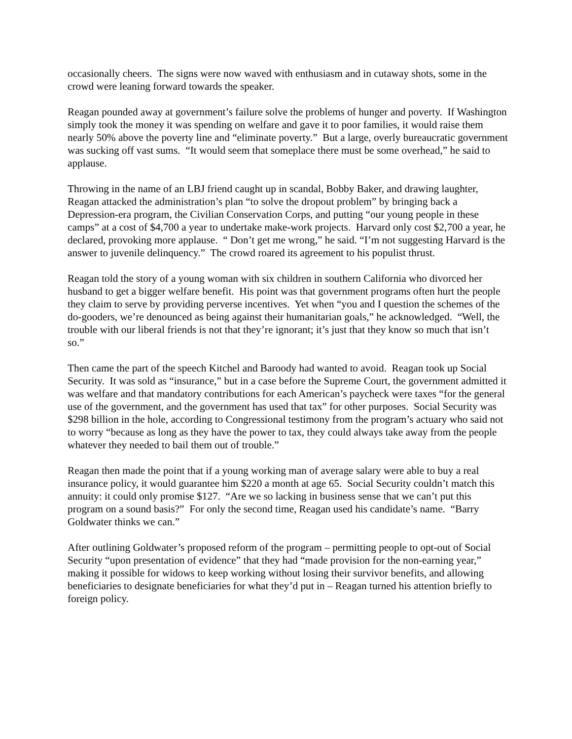occasionally cheers. The signs were now waved with enthusiasm and in cutaway shots, some in the crowd were leaning forward towards the speaker.
Reagan pounded away at government’s failure solve the problems of hunger and poverty. If Washington simply took the money it was spending on welfare and gave it to poor families, it would raise them nearly 50% above the poverty line and “eliminate poverty.” But a large, overly bureaucratic government was sucking off vast sums. “It would seem that someplace there must be some overhead,” he said to applause.
Throwing in the name of an LBJ friend caught up in scandal, Bobby Baker, and drawing laughter, Reagan attacked the administration’s plan “to solve the dropout problem” by bringing back a Depression-era program, the Civilian Conservation Corps, and putting “our young people in these camps” at a cost of $4,700 a year to undertake make-work projects. Harvard only cost $2,700 a year, he declared, provoking more applause. “ Don’t get me wrong,” he said. “I’m not suggesting Harvard is the answer to juvenile delinquency.” The crowd roared its agreement to his populist thrust.
Reagan told the story of a young woman with six children in southern California who divorced her husband to get a bigger welfare benefit. His point was that government programs often hurt the people they claim to serve by providing perverse incentives. Yet when “you and I question the schemes of the do-gooders, we’re denounced as being against their humanitarian goals,” he acknowledged. “Well, the trouble with our liberal friends is not that they’re ignorant; it’s just that they know so much that isn’t so.”
Then came the part of the speech Kitchel and Baroody had wanted to avoid. Reagan took up Social Security. It was sold as “insurance,” but in a case before the Supreme Court, the government admitted it was welfare and that mandatory contributions for each American’s paycheck were taxes “for the general use of the government, and the government has used that tax” for other purposes. Social Security was $298 billion in the hole, according to Congressional testimony from the program’s actuary who said not to worry “because as long as they have the power to tax, they could always take away from the people whatever they needed to bail them out of trouble.”
Reagan then made the point that if a young working man of average salary were able to buy a real insurance policy, it would guarantee him $220 a month at age 65. Social Security couldn’t match this annuity: it could only promise $127. “Are we so lacking in business sense that we can’t put this program on a sound basis?” For only the second time, Reagan used his candidate’s name. “Barry Goldwater thinks we can.”
After outlining Goldwater’s proposed reform of the program – permitting people to opt-out of Social Security “upon presentation of evidence” that they had “made provision for the non-earning year,” making it possible for widows to keep working without losing their survivor benefits, and allowing beneficiaries to designate beneficiaries for what they’d put in – Reagan turned his attention briefly to foreign policy.